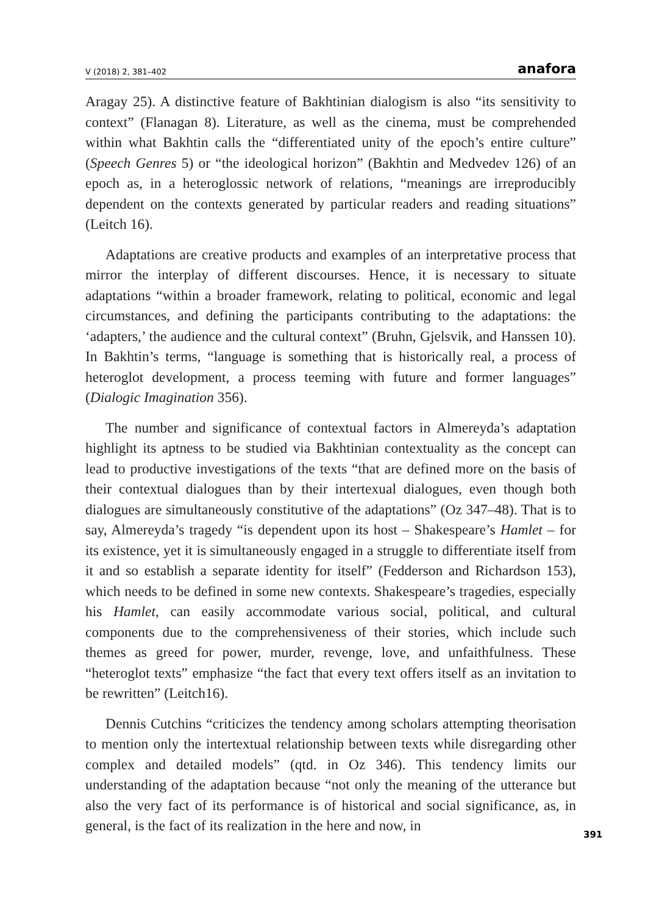V (2018) 2, 381–402 anafora
Aragay 25). A distinctive feature of Bakhtinian dialogism is also “its sensitivity to context” (Flanagan 8). Literature, as well as the cinema, must be comprehended within what Bakhtin calls the “differentiated unity of the epoch’s entire culture” (Speech Genres 5) or “the ideological horizon” (Bakhtin and Medvedev 126) of an epoch as, in a heteroglossic network of relations, “meanings are irreproducibly dependent on the contexts generated by particular readers and reading situations” (Leitch 16).
Adaptations are creative products and examples of an interpretative process that mirror the interplay of different discourses. Hence, it is necessary to situate adaptations “within a broader framework, relating to political, economic and legal circumstances, and defining the participants contributing to the adaptations: the ‘adapters,’ the audience and the cultural context” (Bruhn, Gjelsvik, and Hanssen 10). In Bakhtin’s terms, “language is something that is historically real, a process of heteroglot development, a process teeming with future and former languages” (Dialogic Imagination 356).
The number and significance of contextual factors in Almereyda’s adaptation highlight its aptness to be studied via Bakhtinian contextuality as the concept can lead to productive investigations of the texts “that are defined more on the basis of their contextual dialogues than by their intertexual dialogues, even though both dialogues are simultaneously constitutive of the adaptations” (Oz 347–48). That is to say, Almereyda’s tragedy “is dependent upon its host – Shakespeare’s Hamlet – for its existence, yet it is simultaneously engaged in a struggle to differentiate itself from it and so establish a separate identity for itself” (Fedderson and Richardson 153), which needs to be defined in some new contexts. Shakespeare’s tragedies, especially his Hamlet, can easily accommodate various social, political, and cultural components due to the comprehensiveness of their stories, which include such themes as greed for power, murder, revenge, love, and unfaithfulness. These “heteroglot texts” emphasize “the fact that every text offers itself as an invitation to be rewritten” (Leitch16).
Dennis Cutchins “criticizes the tendency among scholars attempting theorisation to mention only the intertextual relationship between texts while disregarding other complex and detailed models” (qtd. in Oz 346). This tendency limits our understanding of the adaptation because “not only the meaning of the utterance but also the very fact of its performance is of historical and social significance, as, in general, is the fact of its realization in the here and now, in
391